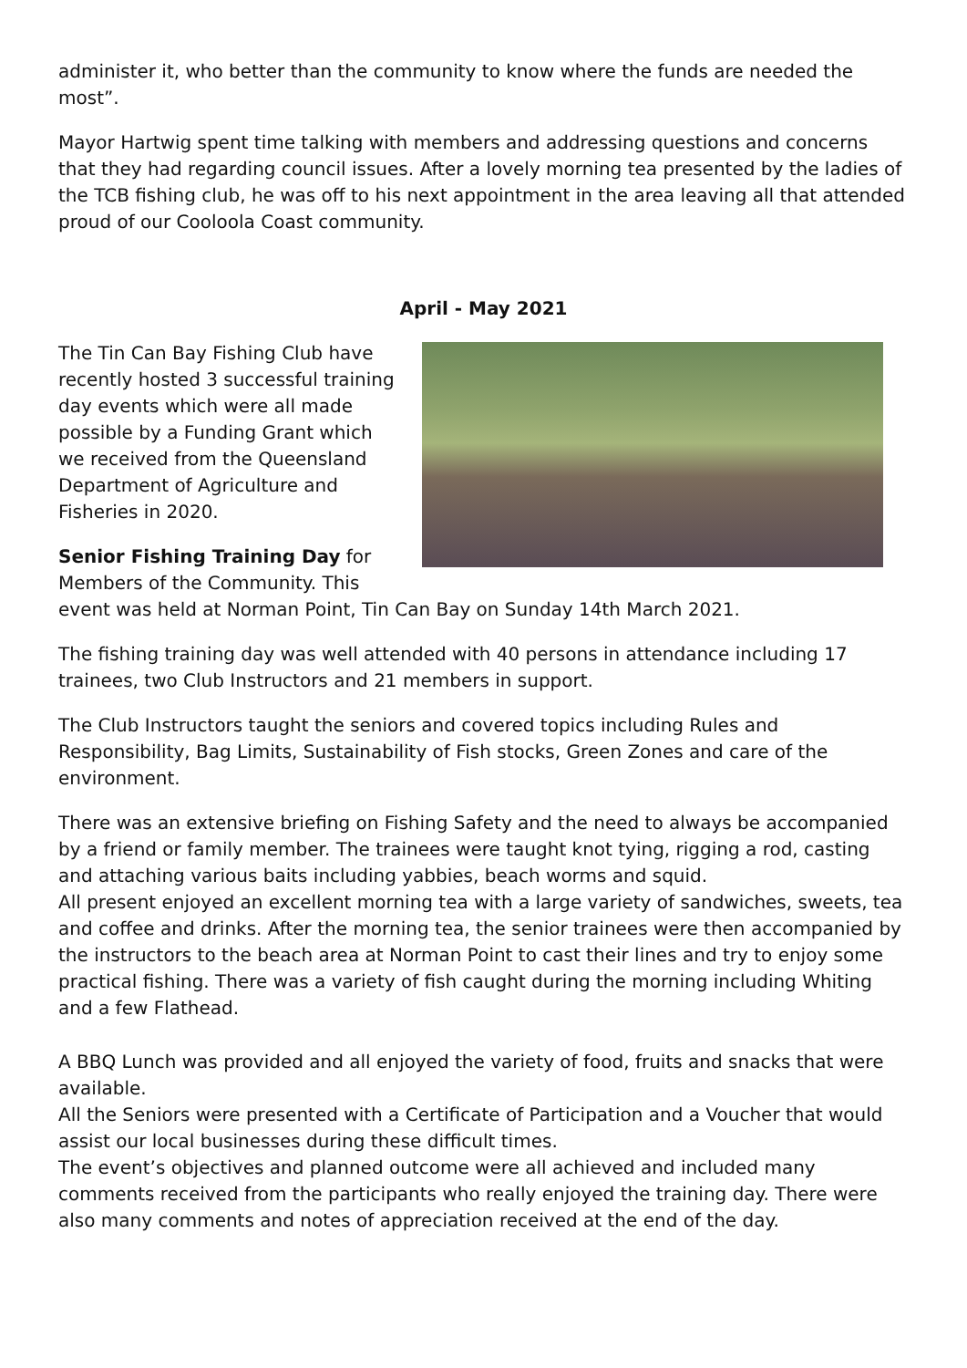administer it, who better than the community to know where the funds are needed the most”.
Mayor Hartwig spent time talking with members and addressing questions and concerns that they had regarding council issues. After a lovely morning tea presented by the ladies of the TCB fishing club, he was off to his next appointment in the area leaving all that attended proud of our Cooloola Coast community.
April - May 2021
The Tin Can Bay Fishing Club have recently hosted 3 successful training day events which were all made possible by a Funding Grant which we received from the Queensland Department of Agriculture and Fisheries in 2020.
Senior Fishing Training Day for Members of the Community. This event was held at Norman Point, Tin Can Bay on Sunday 14th March 2021.
The fishing training day was well attended with 40 persons in attendance including 17 trainees, two Club Instructors and 21 members in support.
The Club Instructors taught the seniors and covered topics including Rules and Responsibility, Bag Limits, Sustainability of Fish stocks, Green Zones and care of the environment.
There was an extensive briefing on Fishing Safety and the need to always be accompanied by a friend or family member. The trainees were taught knot tying, rigging a rod, casting and attaching various baits including yabbies, beach worms and squid.
All present enjoyed an excellent morning tea with a large variety of sandwiches, sweets, tea and coffee and drinks. After the morning tea, the senior trainees were then accompanied by the instructors to the beach area at Norman Point to cast their lines and try to enjoy some practical fishing. There was a variety of fish caught during the morning including Whiting and a few Flathead.
A BBQ Lunch was provided and all enjoyed the variety of food, fruits and snacks that were available.
All the Seniors were presented with a Certificate of Participation and a Voucher that would assist our local businesses during these difficult times.
The event’s objectives and planned outcome were all achieved and included many comments received from the participants who really enjoyed the training day. There were also many comments and notes of appreciation received at the end of the day.